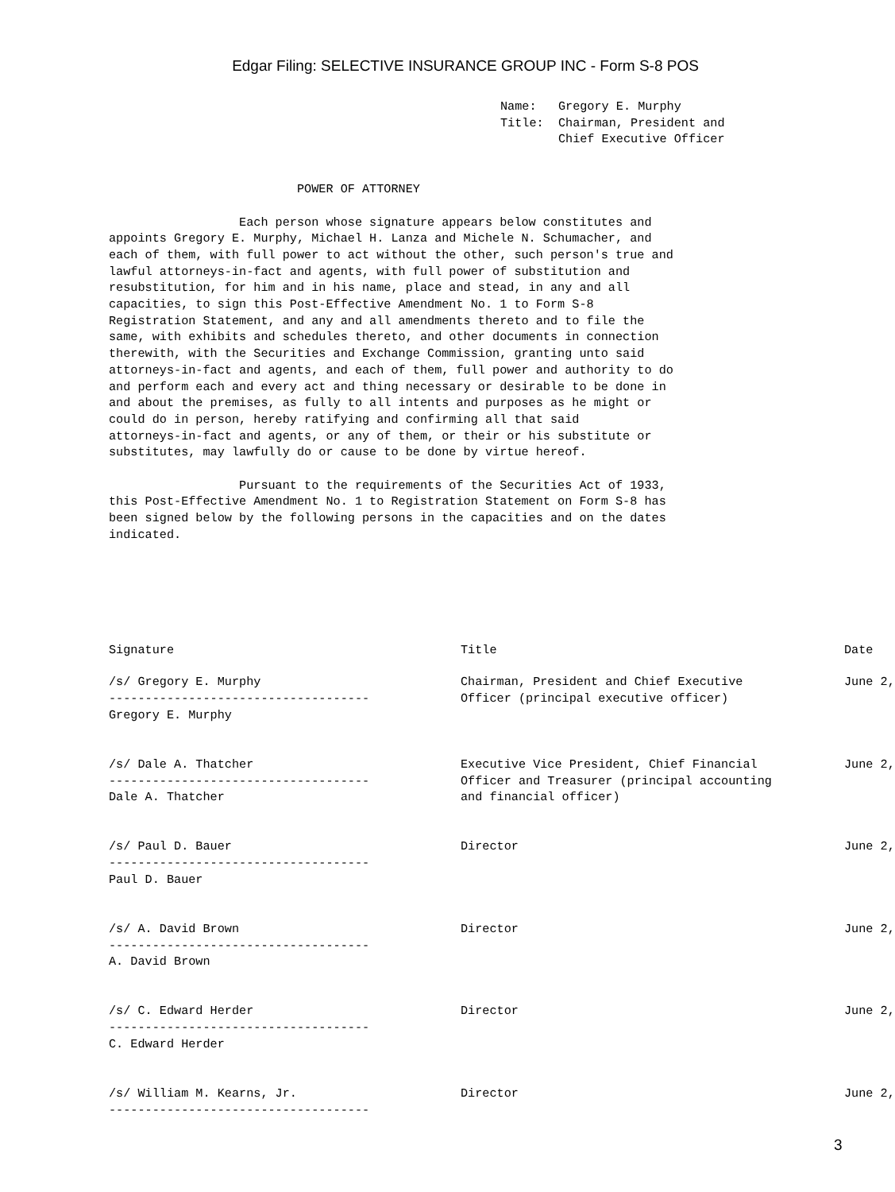Edgar Filing: SELECTIVE INSURANCE GROUP INC - Form S-8 POS
Name: Gregory E. Murphy Title: Chairman, President and Chief Executive Officer
POWER OF ATTORNEY Each person whose signature appears below constitutes and appoints Gregory E. Murphy, Michael H. Lanza and Michele N. Schumacher, and each of them, with full power to act without the other, such person's true and lawful attorneys-in-fact and agents, with full power of substitution and resubstitution, for him and in his name, place and stead, in any and all capacities, to sign this Post-Effective Amendment No. 1 to Form S-8 Registration Statement, and any and all amendments thereto and to file the same, with exhibits and schedules thereto, and other documents in connection therewith, with the Securities and Exchange Commission, granting unto said attorneys-in-fact and agents, and each of them, full power and authority to do and perform each and every act and thing necessary or desirable to be done in and about the premises, as fully to all intents and purposes as he might or could do in person, hereby ratifying and confirming all that said attorneys-in-fact and agents, or any of them, or their or his substitute or substitutes, may lawfully do or cause to be done by virtue hereof. Pursuant to the requirements of the Securities Act of 1933, this Post-Effective Amendment No. 1 to Registration Statement on Form S-8 has been signed below by the following persons in the capacities and on the dates indicated.
| Signature | Title | Date |
| --- | --- | --- |
| /s/ Gregory E. Murphy ------------------------------------ Gregory E. Murphy | Chairman, President and Chief Executive Officer (principal executive officer) | June 2, |
| /s/ Dale A. Thatcher ------------------------------------ Dale A. Thatcher | Executive Vice President, Chief Financial Officer and Treasurer (principal accounting and financial officer) | June 2, |
| /s/ Paul D. Bauer ------------------------------------ Paul D. Bauer | Director | June 2, |
| /s/ A. David Brown ------------------------------------ A. David Brown | Director | June 2, |
| /s/ C. Edward Herder ------------------------------------ C. Edward Herder | Director | June 2, |
| /s/ William M. Kearns, Jr. ------------------------------------ | Director | June 2, |
3